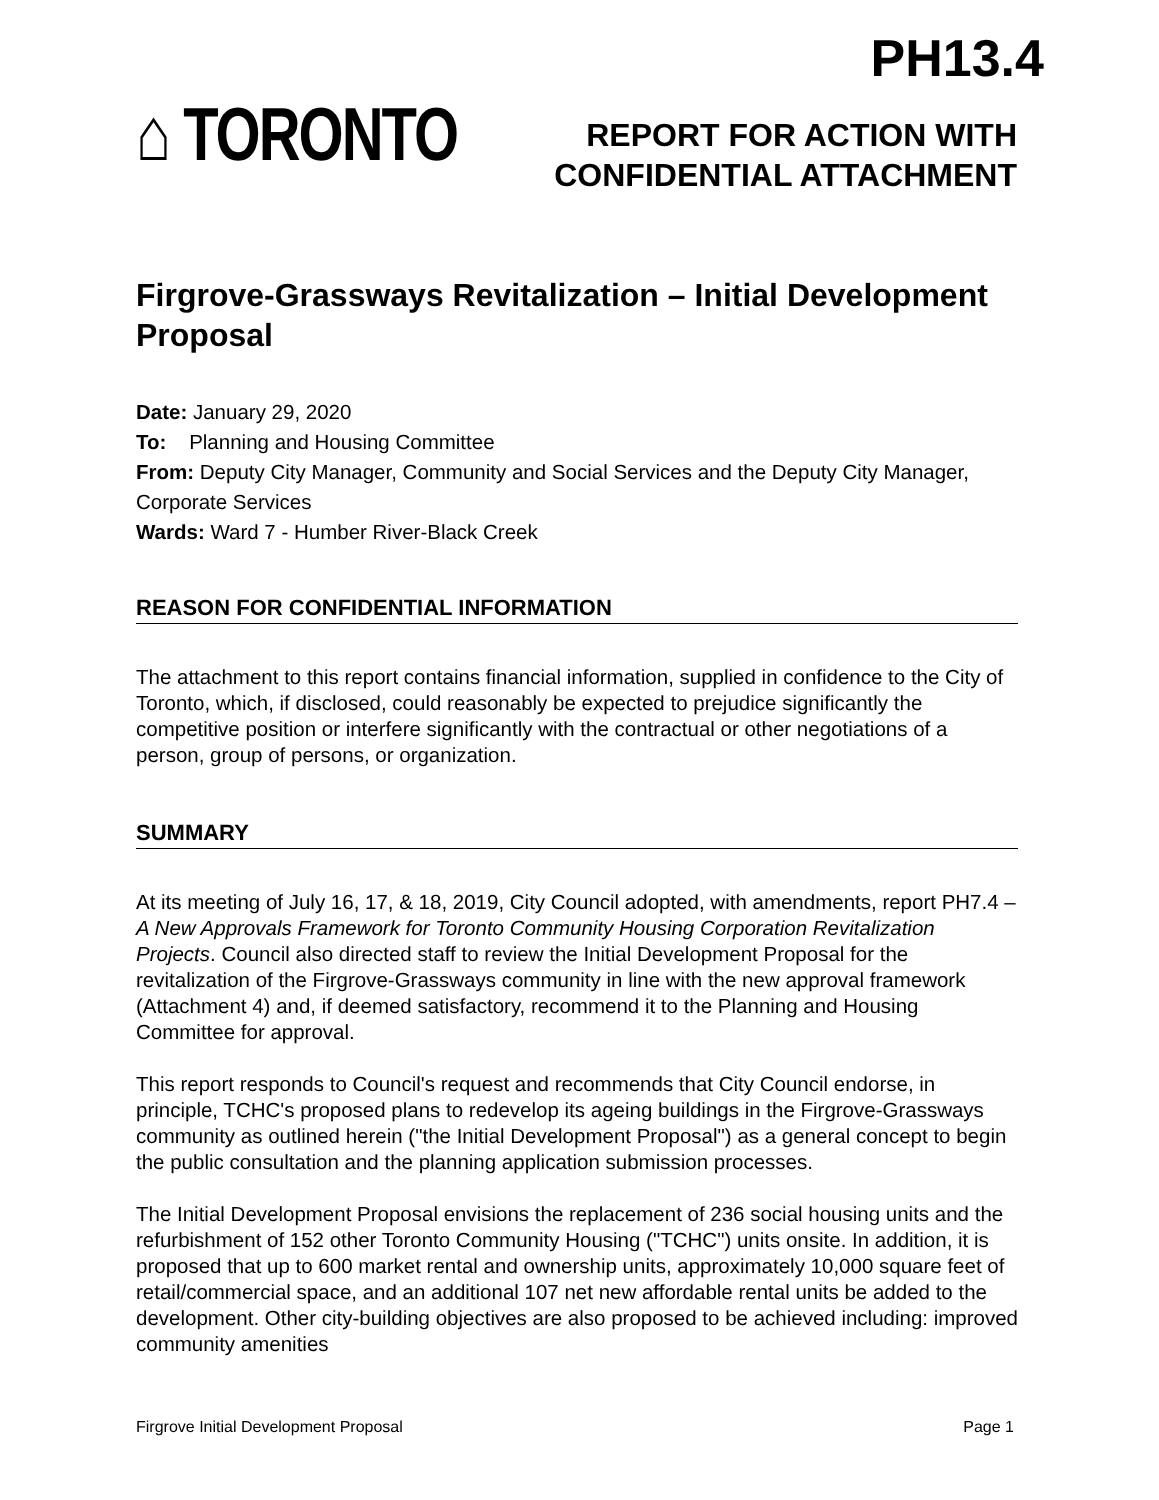PH13.4
⌂ TORONTO
REPORT FOR ACTION WITH
CONFIDENTIAL ATTACHMENT
Firgrove-Grassways Revitalization – Initial Development Proposal
Date: January 29, 2020
To: Planning and Housing Committee
From: Deputy City Manager, Community and Social Services and the Deputy City Manager, Corporate Services
Wards: Ward 7 - Humber River-Black Creek
REASON FOR CONFIDENTIAL INFORMATION
The attachment to this report contains financial information, supplied in confidence to the City of Toronto, which, if disclosed, could reasonably be expected to prejudice significantly the competitive position or interfere significantly with the contractual or other negotiations of a person, group of persons, or organization.
SUMMARY
At its meeting of July 16, 17, & 18, 2019, City Council adopted, with amendments, report PH7.4 – A New Approvals Framework for Toronto Community Housing Corporation Revitalization Projects. Council also directed staff to review the Initial Development Proposal for the revitalization of the Firgrove-Grassways community in line with the new approval framework (Attachment 4) and, if deemed satisfactory, recommend it to the Planning and Housing Committee for approval.
This report responds to Council's request and recommends that City Council endorse, in principle, TCHC's proposed plans to redevelop its ageing buildings in the Firgrove-Grassways community as outlined herein ("the Initial Development Proposal") as a general concept to begin the public consultation and the planning application submission processes.
The Initial Development Proposal envisions the replacement of 236 social housing units and the refurbishment of 152 other Toronto Community Housing ("TCHC") units onsite. In addition, it is proposed that up to 600 market rental and ownership units, approximately 10,000 square feet of retail/commercial space, and an additional 107 net new affordable rental units be added to the development. Other city-building objectives are also proposed to be achieved including: improved community amenities
Firgrove Initial Development Proposal Page 1